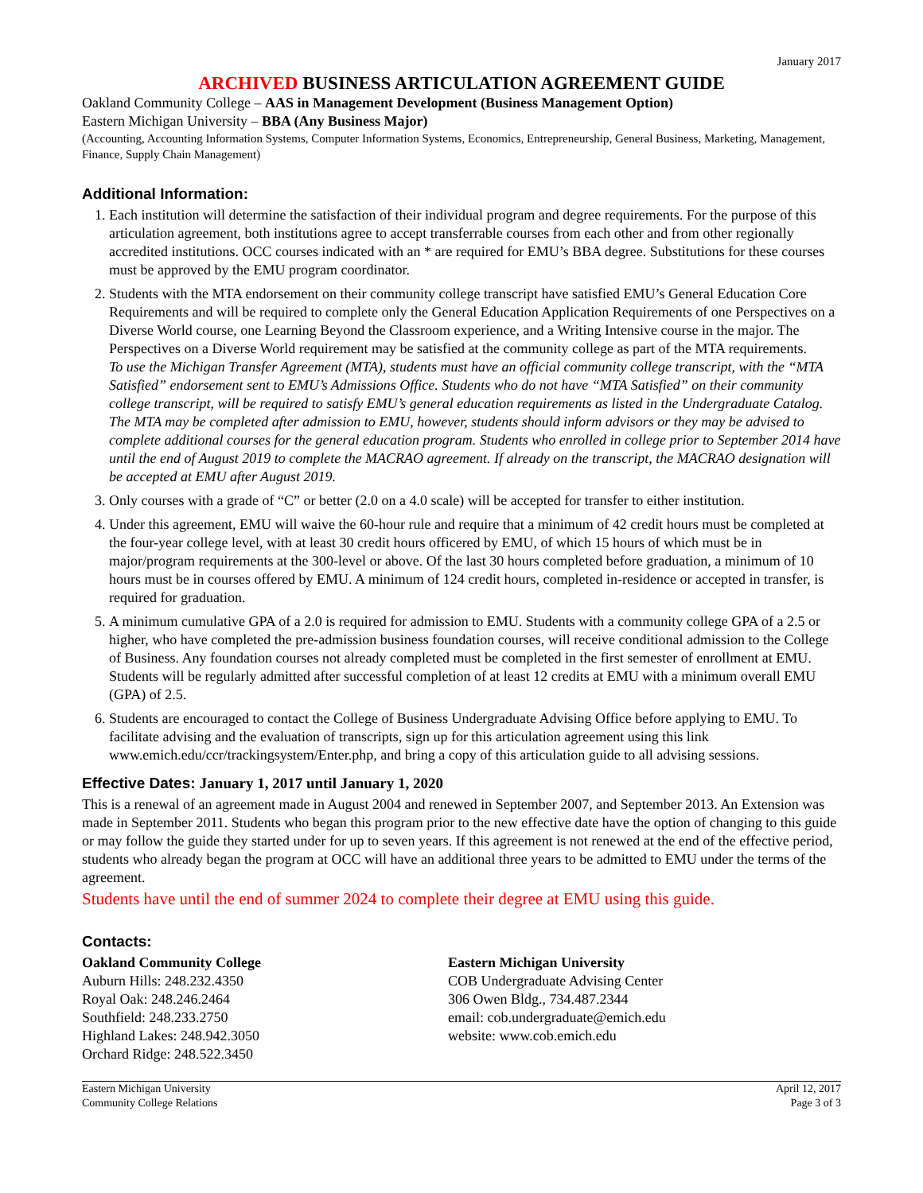January 2017
ARCHIVED BUSINESS ARTICULATION AGREEMENT GUIDE
Oakland Community College – AAS in Management Development (Business Management Option)
Eastern Michigan University – BBA (Any Business Major)
(Accounting, Accounting Information Systems, Computer Information Systems, Economics, Entrepreneurship, General Business, Marketing, Management, Finance, Supply Chain Management)
Additional Information:
1. Each institution will determine the satisfaction of their individual program and degree requirements. For the purpose of this articulation agreement, both institutions agree to accept transferrable courses from each other and from other regionally accredited institutions. OCC courses indicated with an * are required for EMU’s BBA degree. Substitutions for these courses must be approved by the EMU program coordinator.
2. Students with the MTA endorsement on their community college transcript have satisfied EMU’s General Education Core Requirements and will be required to complete only the General Education Application Requirements of one Perspectives on a Diverse World course, one Learning Beyond the Classroom experience, and a Writing Intensive course in the major. The Perspectives on a Diverse World requirement may be satisfied at the community college as part of the MTA requirements.
To use the Michigan Transfer Agreement (MTA), students must have an official community college transcript, with the “MTA Satisfied” endorsement sent to EMU’s Admissions Office. Students who do not have “MTA Satisfied” on their community college transcript, will be required to satisfy EMU’s general education requirements as listed in the Undergraduate Catalog. The MTA may be completed after admission to EMU, however, students should inform advisors or they may be advised to complete additional courses for the general education program. Students who enrolled in college prior to September 2014 have until the end of August 2019 to complete the MACRAO agreement. If already on the transcript, the MACRAO designation will be accepted at EMU after August 2019.
3. Only courses with a grade of “C” or better (2.0 on a 4.0 scale) will be accepted for transfer to either institution.
4. Under this agreement, EMU will waive the 60-hour rule and require that a minimum of 42 credit hours must be completed at the four-year college level, with at least 30 credit hours officered by EMU, of which 15 hours of which must be in major/program requirements at the 300-level or above. Of the last 30 hours completed before graduation, a minimum of 10 hours must be in courses offered by EMU. A minimum of 124 credit hours, completed in-residence or accepted in transfer, is required for graduation.
5. A minimum cumulative GPA of a 2.0 is required for admission to EMU. Students with a community college GPA of a 2.5 or higher, who have completed the pre-admission business foundation courses, will receive conditional admission to the College of Business. Any foundation courses not already completed must be completed in the first semester of enrollment at EMU. Students will be regularly admitted after successful completion of at least 12 credits at EMU with a minimum overall EMU (GPA) of 2.5.
6. Students are encouraged to contact the College of Business Undergraduate Advising Office before applying to EMU. To facilitate advising and the evaluation of transcripts, sign up for this articulation agreement using this link www.emich.edu/ccr/trackingsystem/Enter.php, and bring a copy of this articulation guide to all advising sessions.
Effective Dates: January 1, 2017 until January 1, 2020
This is a renewal of an agreement made in August 2004 and renewed in September 2007, and September 2013. An Extension was made in September 2011. Students who began this program prior to the new effective date have the option of changing to this guide or may follow the guide they started under for up to seven years. If this agreement is not renewed at the end of the effective period, students who already began the program at OCC will have an additional three years to be admitted to EMU under the terms of the agreement.
Students have until the end of summer 2024 to complete their degree at EMU using this guide.
Contacts:
Oakland Community College
Auburn Hills: 248.232.4350
Royal Oak: 248.246.2464
Southfield: 248.233.2750
Highland Lakes: 248.942.3050
Orchard Ridge: 248.522.3450
Eastern Michigan University
COB Undergraduate Advising Center
306 Owen Bldg., 734.487.2344
email: cob.undergraduate@emich.edu
website: www.cob.emich.edu
Eastern Michigan University
Community College Relations
April 12, 2017
Page 3 of 3